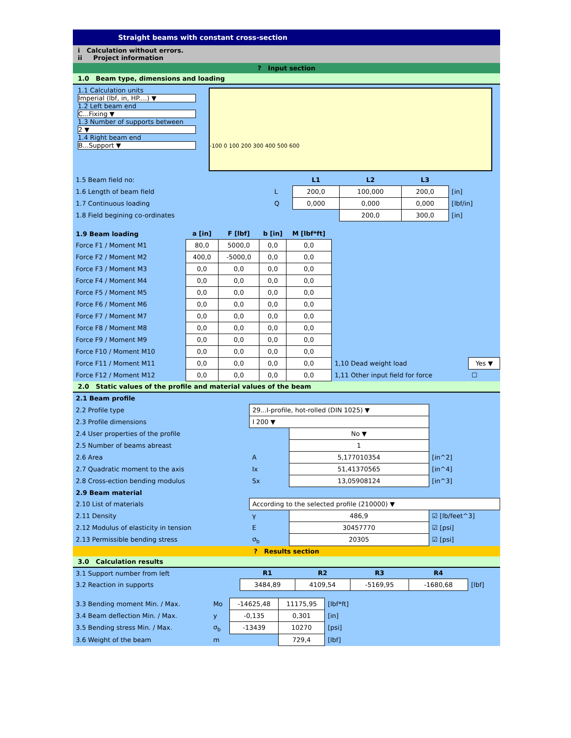Straight beams with constant cross-section
i Calculation without errors.
ii Project information
? Input section
1.0 Beam type, dimensions and loading
1.1 Calculation units
Imperial (lbf, in, HP....) ▼
1.2 Left beam end
C...Fixing ▼
1.3 Number of supports between
2 ▼
1.4 Right beam end
B...Support ▼
-100 0 100 200 300 400 500 600
| 1.5 Beam field no: | | L1 | L2 | L3 | |
| 1.6 Length of beam field | L | 200,0 | 100,000 | 200,0 | [in] |
| 1.7 Continuous loading | Q | 0,000 | 0,000 | 0,000 | [lbf/in] |
| 1.8 Field begining co-ordinates | | | 200,0 | 300,0 | [in] |
| 1.9 Beam loading | a [in] | F [lbf] | b [in] | M [lbf*ft] | | |
| Force F1 / Moment M1 | 80,0 | 5000,0 | 0,0 | 0,0 | | |
| Force F2 / Moment M2 | 400,0 | -5000,0 | 0,0 | 0,0 | | |
| Force F3 / Moment M3 | 0,0 | 0,0 | 0,0 | 0,0 | | |
| Force F4 / Moment M4 | 0,0 | 0,0 | 0,0 | 0,0 | | |
| Force F5 / Moment M5 | 0,0 | 0,0 | 0,0 | 0,0 | | |
| Force F6 / Moment M6 | 0,0 | 0,0 | 0,0 | 0,0 | | |
| Force F7 / Moment M7 | 0,0 | 0,0 | 0,0 | 0,0 | | |
| Force F8 / Moment M8 | 0,0 | 0,0 | 0,0 | 0,0 | | |
| Force F9 / Moment M9 | 0,0 | 0,0 | 0,0 | 0,0 | | |
| Force F10 / Moment M10 | 0,0 | 0,0 | 0,0 | 0,0 | | |
| Force F11 / Moment M11 | 0,0 | 0,0 | 0,0 | 0,0 | 1,10 Dead weight load | Yes ▼ |
| Force F12 / Moment M12 | 0,0 | 0,0 | 0,0 | 0,0 | 1,11 Other input field for force | ☐ |
2.0 Static values of the profile and material values of the beam
| 2.1 Beam profile | | | |
| 2.2 Profile type | 29...I-profile, hot-rolled (DIN 1025) ▼ | | |
| 2.3 Profile dimensions | I 200 ▼ | | |
| 2.4 User properties of the profile | | No ▼ | |
| 2.5 Number of beams abreast | | 1 | |
| 2.6 Area | A | 5,177010354 | [in^2] |
| 2.7 Quadratic moment to the axis | Ix | 51,41370565 | [in^4] |
| 2.8 Cross-ection bending modulus | Sx | 13,05908124 | [in^3] |
| 2.9 Beam material | | | |
| 2.10 List of materials | According to the selected profile (210000) ▼ | | |
| 2.11 Density | γ | 486,9 | ☑ [lb/feet^3] |
| 2.12 Modulus of elasticity in tension | E | 30457770 | ☑ [psi] |
| 2.13 Permissible bending stress | σ<sub>b</sub> | 20305 | ☑ [psi] |
? Results section
3.0 Calculation results
| 3.1 Support number from left | R1 | R2 | R3 | R4 | |
| 3.2 Reaction in supports | 3484,89 | 4109,54 | -5169,95 | -1680,68 | [lbf] |
| 3.3 Bending moment Min. / Max. | Mo | -14625,48 | 11175,95 | [lbf*ft] |
| 3.4 Beam deflection Min. / Max. | y | -0,135 | 0,301 | [in] |
| 3.5 Bending stress Min. / Max. | σ<sub>b</sub> | -13439 | 10270 | [psi] |
| 3.6 Weight of the beam | m | | 729,4 | [lbf] |